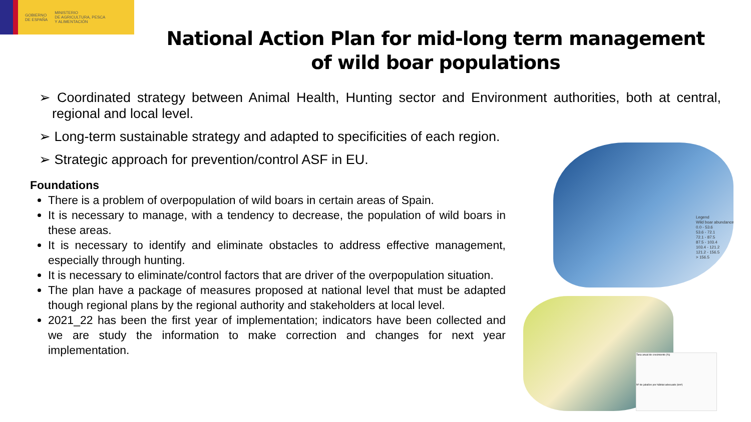GOBIERNO
DE ESPAÑA
MINISTERIO
DE AGRICULTURA, PESCA
Y ALIMENTACIÓN
National Action Plan for mid-long term management of wild boar populations
➢ Coordinated strategy between Animal Health, Hunting sector and Environment authorities, both at central, regional and local level.
➢ Long-term sustainable strategy and adapted to specificities of each region.
➢ Strategic approach for prevention/control ASF in EU.
Foundations
There is a problem of overpopulation of wild boars in certain areas of Spain.
It is necessary to manage, with a tendency to decrease, the population of wild boars in these areas.
It is necessary to identify and eliminate obstacles to address effective management, especially through hunting.
It is necessary to eliminate/control factors that are driver of the overpopulation situation.
The plan have a package of measures proposed at national level that must be adapted though regional plans by the regional authority and stakeholders at local level.
2021_22 has been the first year of implementation; indicators have been collected and we are study the information to make correction and changes for next year implementation.
Legend
Wild boar abundance
0.0 - 53.6
53.6 - 72.1
72.1 - 87.5
87.5 - 103.4
103.4 - 121.2
121.2 - 156.5
> 156.5
Tasa anual de crecimiento (%)
Nº de jabalíes por hábitat adecuado (km²)